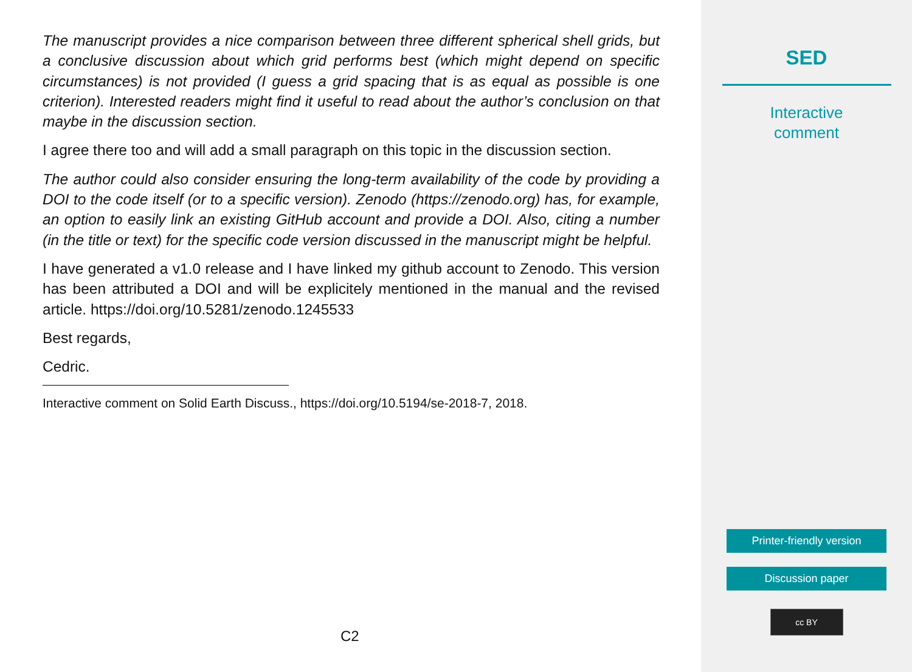The manuscript provides a nice comparison between three different spherical shell grids, but a conclusive discussion about which grid performs best (which might depend on specific circumstances) is not provided (I guess a grid spacing that is as equal as possible is one criterion). Interested readers might find it useful to read about the author’s conclusion on that maybe in the discussion section.
I agree there too and will add a small paragraph on this topic in the discussion section.
The author could also consider ensuring the long-term availability of the code by providing a DOI to the code itself (or to a specific version). Zenodo (https://zenodo.org) has, for example, an option to easily link an existing GitHub account and provide a DOI. Also, citing a number (in the title or text) for the specific code version discussed in the manuscript might be helpful.
I have generated a v1.0 release and I have linked my github account to Zenodo. This version has been attributed a DOI and will be explicitely mentioned in the manual and the revised article. https://doi.org/10.5281/zenodo.1245533
Best regards,
Cedric.
Interactive comment on Solid Earth Discuss., https://doi.org/10.5194/se-2018-7, 2018.
C2
SED
Interactive
comment
Printer-friendly version
Discussion paper
cc BY